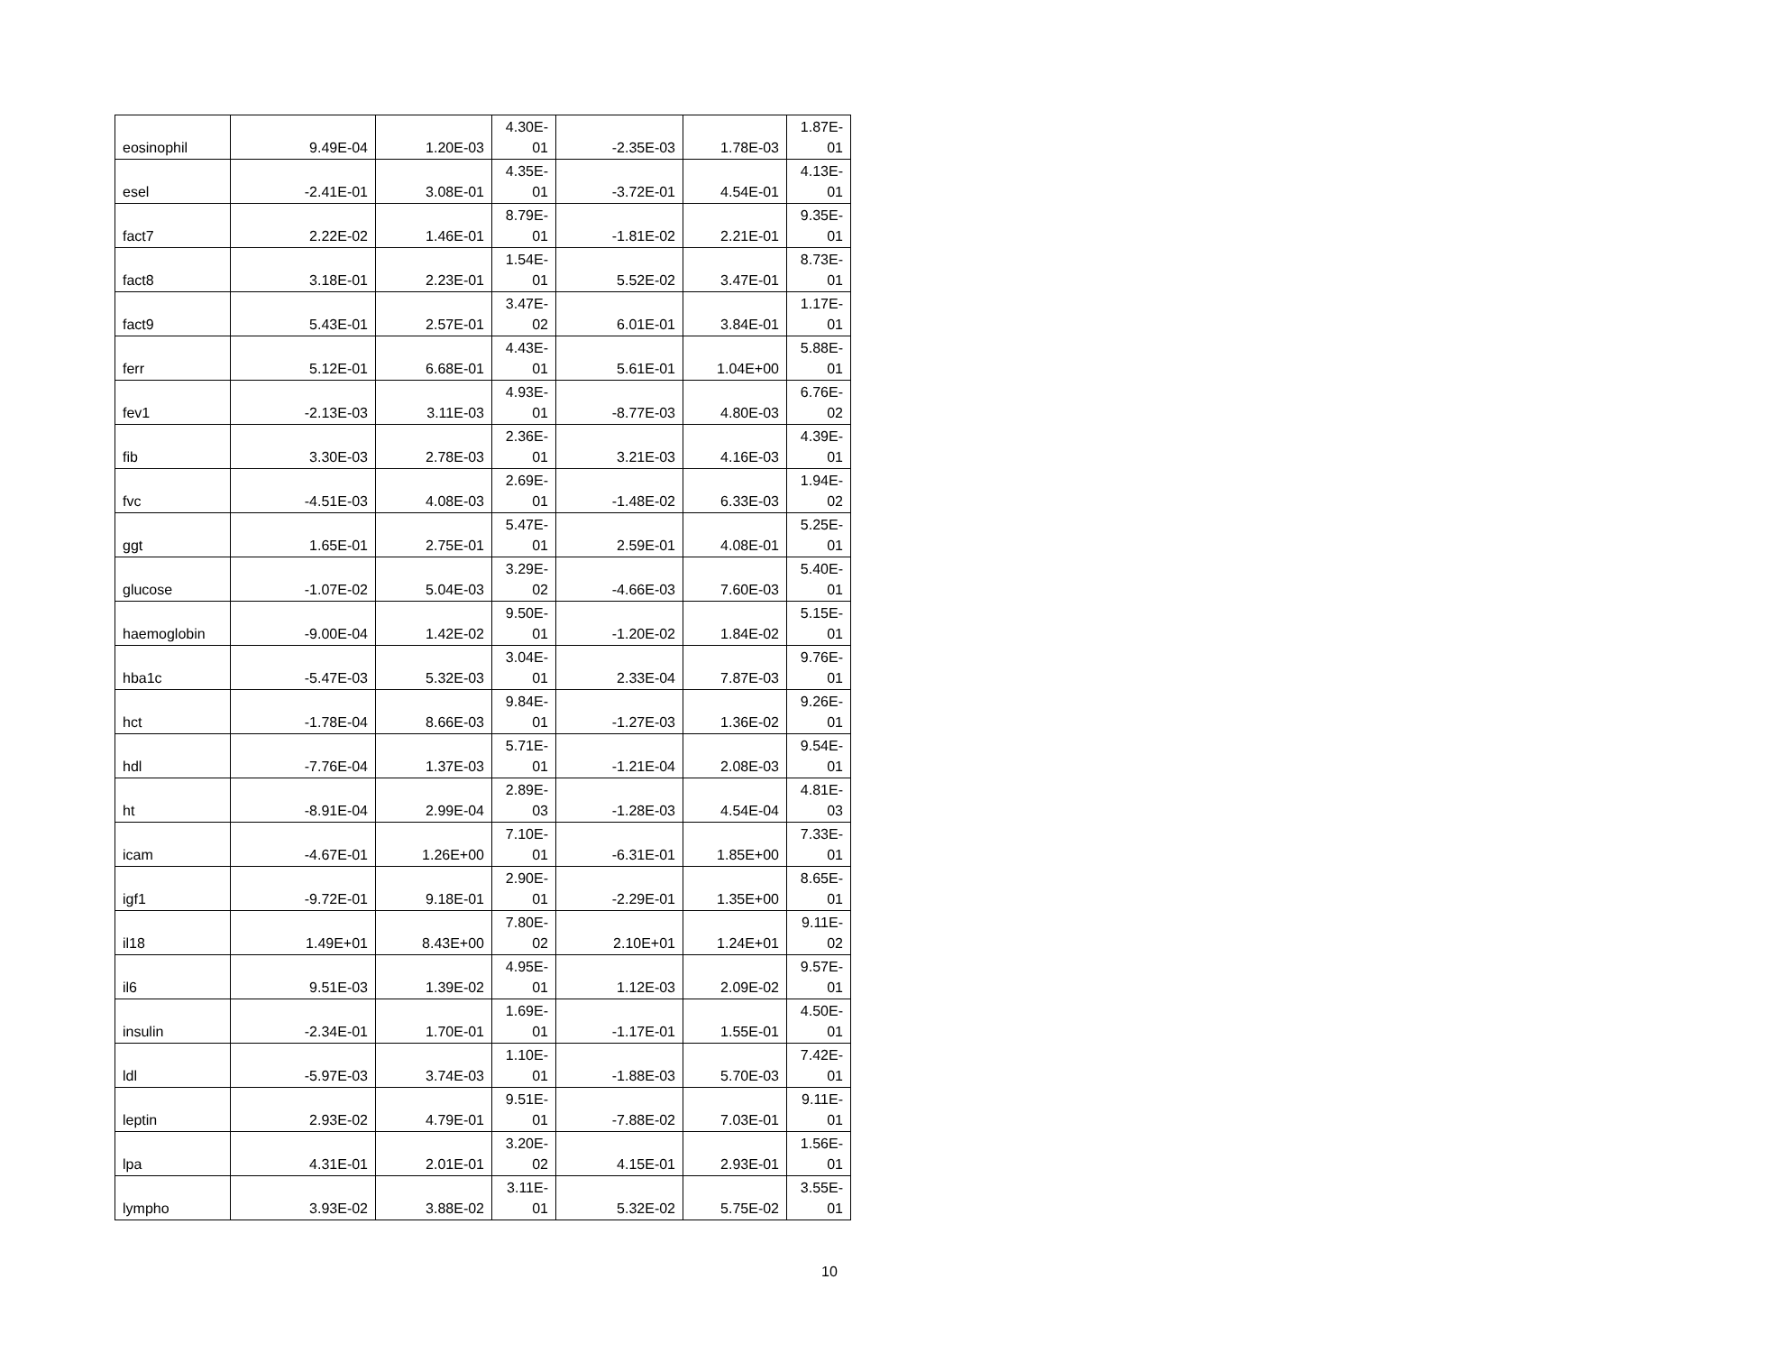| eosinophil | 9.49E-04 | 1.20E-03 | 4.30E- 01 | -2.35E-03 | 1.78E-03 | 1.87E- 01 |
| esel | -2.41E-01 | 3.08E-01 | 4.35E- 01 | -3.72E-01 | 4.54E-01 | 4.13E- 01 |
| fact7 | 2.22E-02 | 1.46E-01 | 8.79E- 01 | -1.81E-02 | 2.21E-01 | 9.35E- 01 |
| fact8 | 3.18E-01 | 2.23E-01 | 1.54E- 01 | 5.52E-02 | 3.47E-01 | 8.73E- 01 |
| fact9 | 5.43E-01 | 2.57E-01 | 3.47E- 02 | 6.01E-01 | 3.84E-01 | 1.17E- 01 |
| ferr | 5.12E-01 | 6.68E-01 | 4.43E- 01 | 5.61E-01 | 1.04E+00 | 5.88E- 01 |
| fev1 | -2.13E-03 | 3.11E-03 | 4.93E- 01 | -8.77E-03 | 4.80E-03 | 6.76E- 02 |
| fib | 3.30E-03 | 2.78E-03 | 2.36E- 01 | 3.21E-03 | 4.16E-03 | 4.39E- 01 |
| fvc | -4.51E-03 | 4.08E-03 | 2.69E- 01 | -1.48E-02 | 6.33E-03 | 1.94E- 02 |
| ggt | 1.65E-01 | 2.75E-01 | 5.47E- 01 | 2.59E-01 | 4.08E-01 | 5.25E- 01 |
| glucose | -1.07E-02 | 5.04E-03 | 3.29E- 02 | -4.66E-03 | 7.60E-03 | 5.40E- 01 |
| haemoglobin | -9.00E-04 | 1.42E-02 | 9.50E- 01 | -1.20E-02 | 1.84E-02 | 5.15E- 01 |
| hba1c | -5.47E-03 | 5.32E-03 | 3.04E- 01 | 2.33E-04 | 7.87E-03 | 9.76E- 01 |
| hct | -1.78E-04 | 8.66E-03 | 9.84E- 01 | -1.27E-03 | 1.36E-02 | 9.26E- 01 |
| hdl | -7.76E-04 | 1.37E-03 | 5.71E- 01 | -1.21E-04 | 2.08E-03 | 9.54E- 01 |
| ht | -8.91E-04 | 2.99E-04 | 2.89E- 03 | -1.28E-03 | 4.54E-04 | 4.81E- 03 |
| icam | -4.67E-01 | 1.26E+00 | 7.10E- 01 | -6.31E-01 | 1.85E+00 | 7.33E- 01 |
| igf1 | -9.72E-01 | 9.18E-01 | 2.90E- 01 | -2.29E-01 | 1.35E+00 | 8.65E- 01 |
| il18 | 1.49E+01 | 8.43E+00 | 7.80E- 02 | 2.10E+01 | 1.24E+01 | 9.11E- 02 |
| il6 | 9.51E-03 | 1.39E-02 | 4.95E- 01 | 1.12E-03 | 2.09E-02 | 9.57E- 01 |
| insulin | -2.34E-01 | 1.70E-01 | 1.69E- 01 | -1.17E-01 | 1.55E-01 | 4.50E- 01 |
| ldl | -5.97E-03 | 3.74E-03 | 1.10E- 01 | -1.88E-03 | 5.70E-03 | 7.42E- 01 |
| leptin | 2.93E-02 | 4.79E-01 | 9.51E- 01 | -7.88E-02 | 7.03E-01 | 9.11E- 01 |
| lpa | 4.31E-01 | 2.01E-01 | 3.20E- 02 | 4.15E-01 | 2.93E-01 | 1.56E- 01 |
| lympho | 3.93E-02 | 3.88E-02 | 3.11E- 01 | 5.32E-02 | 5.75E-02 | 3.55E- 01 |
10